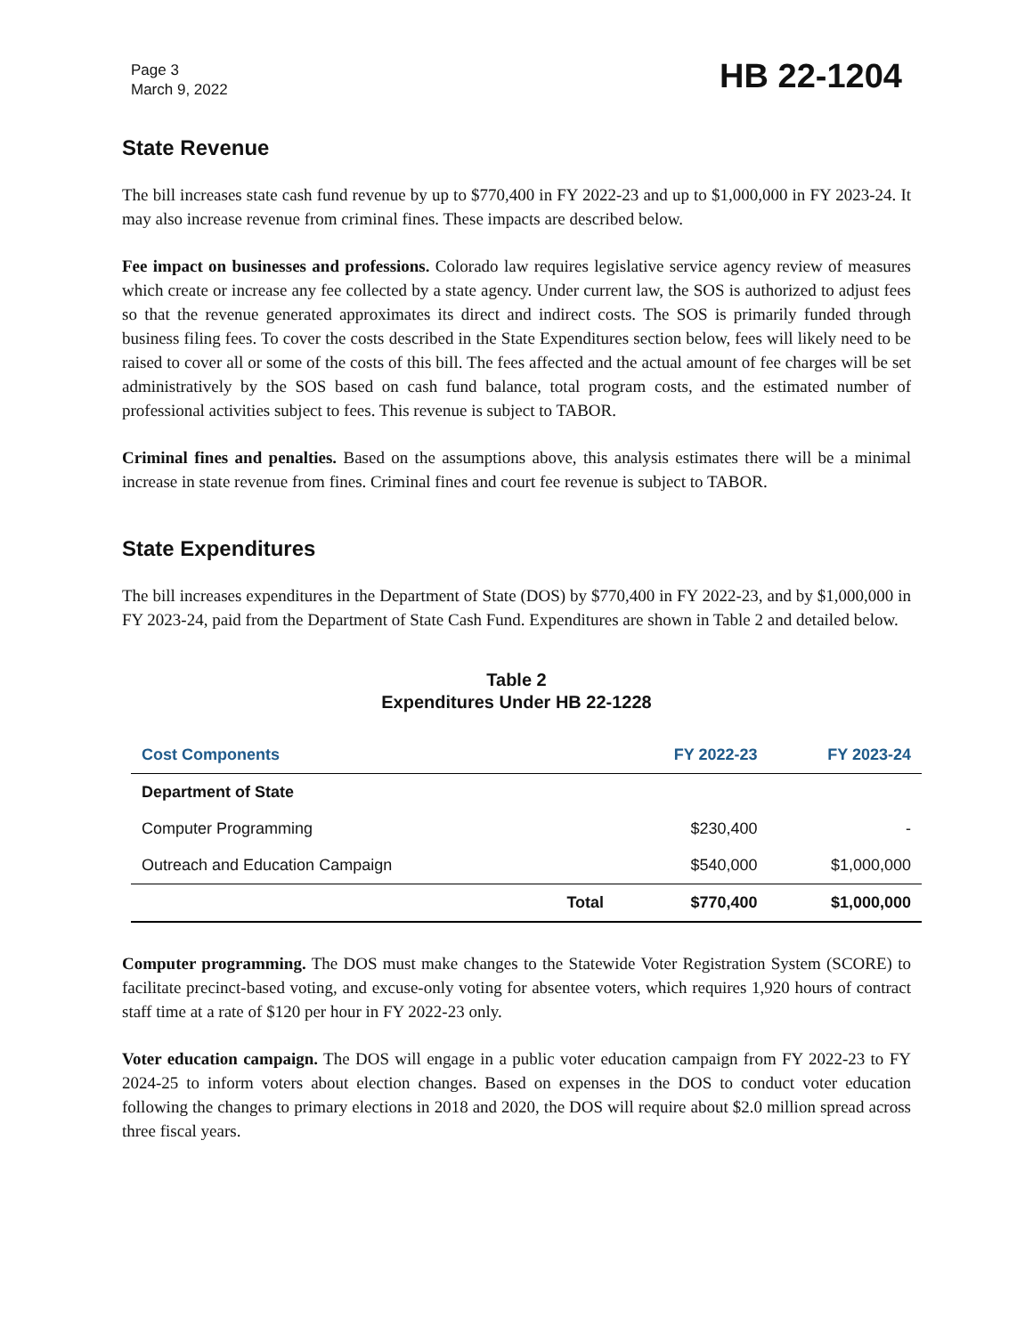Page 3
March 9, 2022
HB 22-1204
State Revenue
The bill increases state cash fund revenue by up to $770,400 in FY 2022-23 and up to $1,000,000 in FY 2023-24. It may also increase revenue from criminal fines. These impacts are described below.
Fee impact on businesses and professions. Colorado law requires legislative service agency review of measures which create or increase any fee collected by a state agency. Under current law, the SOS is authorized to adjust fees so that the revenue generated approximates its direct and indirect costs. The SOS is primarily funded through business filing fees. To cover the costs described in the State Expenditures section below, fees will likely need to be raised to cover all or some of the costs of this bill. The fees affected and the actual amount of fee charges will be set administratively by the SOS based on cash fund balance, total program costs, and the estimated number of professional activities subject to fees. This revenue is subject to TABOR.
Criminal fines and penalties. Based on the assumptions above, this analysis estimates there will be a minimal increase in state revenue from fines. Criminal fines and court fee revenue is subject to TABOR.
State Expenditures
The bill increases expenditures in the Department of State (DOS) by $770,400 in FY 2022-23, and by $1,000,000 in FY 2023-24, paid from the Department of State Cash Fund. Expenditures are shown in Table 2 and detailed below.
Table 2
Expenditures Under HB 22-1228
| Cost Components | | FY 2022-23 | FY 2023-24 |
| --- | --- | --- | --- |
| Department of State | | | |
| Computer Programming | | $230,400 | - |
| Outreach and Education Campaign | | $540,000 | $1,000,000 |
| | Total | $770,400 | $1,000,000 |
Computer programming. The DOS must make changes to the Statewide Voter Registration System (SCORE) to facilitate precinct-based voting, and excuse-only voting for absentee voters, which requires 1,920 hours of contract staff time at a rate of $120 per hour in FY 2022-23 only.
Voter education campaign. The DOS will engage in a public voter education campaign from FY 2022-23 to FY 2024-25 to inform voters about election changes. Based on expenses in the DOS to conduct voter education following the changes to primary elections in 2018 and 2020, the DOS will require about $2.0 million spread across three fiscal years.